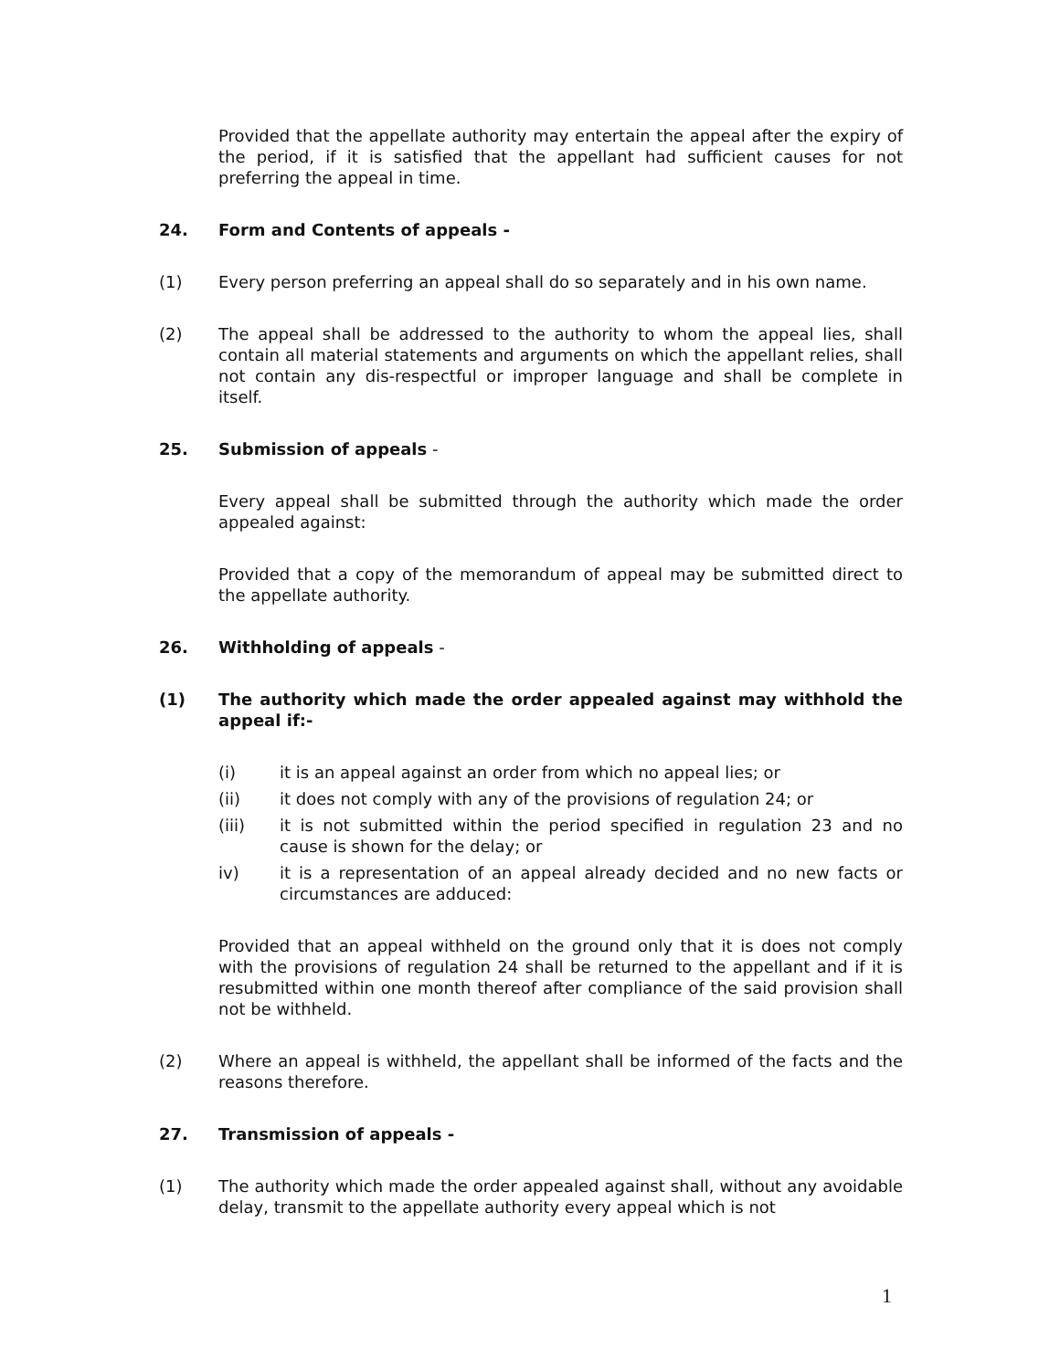Provided that the appellate authority may entertain the appeal after the expiry of the period, if it is satisfied that the appellant had sufficient causes for not preferring the appeal in time.
24. Form and Contents of appeals -
(1) Every person preferring an appeal shall do so separately and in his own name.
(2) The appeal shall be addressed to the authority to whom the appeal lies, shall contain all material statements and arguments on which the appellant relies, shall not contain any dis-respectful or improper language and shall be complete in itself.
25. Submission of appeals -
Every appeal shall be submitted through the authority which made the order appealed against:
Provided that a copy of the memorandum of appeal may be submitted direct to the appellate authority.
26. Withholding of appeals -
(1) The authority which made the order appealed against may withhold the appeal if:-
(i) it is an appeal against an order from which no appeal lies; or
(ii) it does not comply with any of the provisions of regulation 24; or
(iii) it is not submitted within the period specified in regulation 23 and no cause is shown for the delay; or
iv) it is a representation of an appeal already decided and no new facts or circumstances are adduced:
Provided that an appeal withheld on the ground only that it is does not comply with the provisions of regulation 24 shall be returned to the appellant and if it is resubmitted within one month thereof after compliance of the said provision shall not be withheld.
(2) Where an appeal is withheld, the appellant shall be informed of the facts and the reasons therefore.
27. Transmission of appeals -
(1) The authority which made the order appealed against shall, without any avoidable delay, transmit to the appellate authority every appeal which is not
1